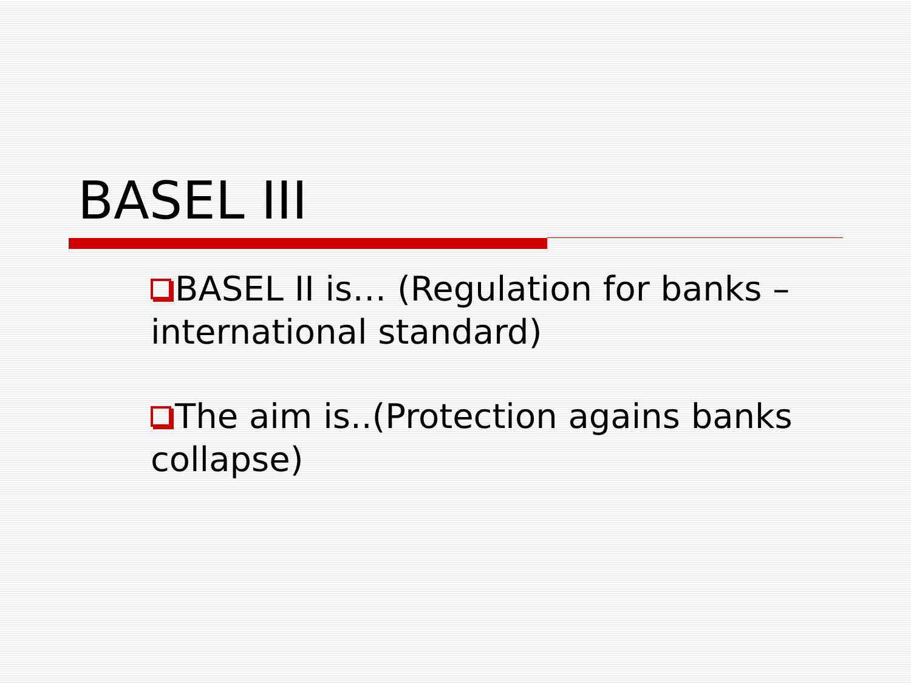BASEL III
BASEL II is… (Regulation for banks – international standard)
The aim is..(Protection agains banks collapse)